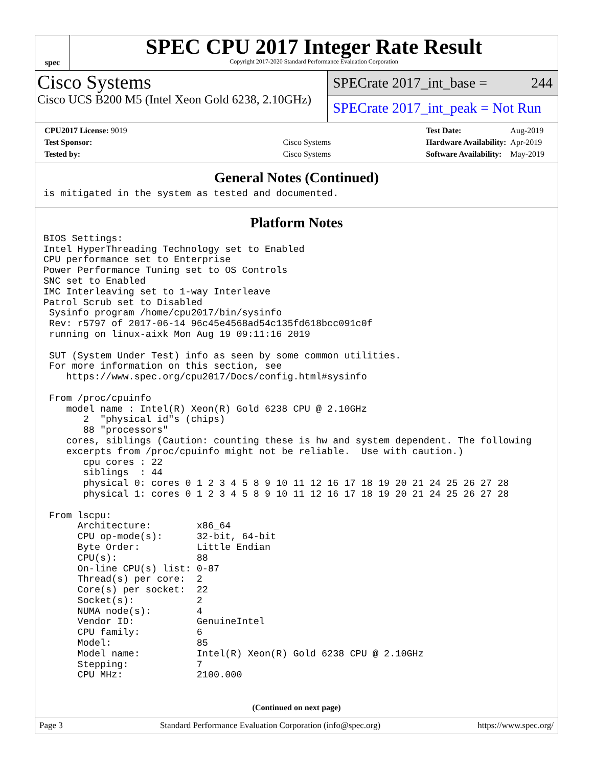spec
SPEC CPU 2017 Integer Rate Result
Copyright 2017-2020 Standard Performance Evaluation Corporation
Cisco Systems
Cisco UCS B200 M5 (Intel Xeon Gold 6238, 2.10GHz)
SPECrate 2017_int_base = 244
SPECrate 2017_int_peak = Not Run
| CPU2017 License: 9019 | |
| Test Sponsor: | Cisco Systems |
| Tested by: | Cisco Systems |
| Test Date: | Aug-2019 |
| Hardware Availability: | Apr-2019 |
| Software Availability: | May-2019 |
General Notes (Continued)
is mitigated in the system as tested and documented.
Platform Notes
BIOS Settings:
Intel HyperThreading Technology set to Enabled
CPU performance set to Enterprise
Power Performance Tuning set to OS Controls
SNC set to Enabled
IMC Interleaving set to 1-way Interleave
Patrol Scrub set to Disabled
 Sysinfo program /home/cpu2017/bin/sysinfo
 Rev: r5797 of 2017-06-14 96c45e4568ad54c135fd618bcc091c0f
 running on linux-aixk Mon Aug 19 09:11:16 2019

 SUT (System Under Test) info as seen by some common utilities.
 For more information on this section, see
    https://www.spec.org/cpu2017/Docs/config.html#sysinfo

 From /proc/cpuinfo
    model name : Intel(R) Xeon(R) Gold 6238 CPU @ 2.10GHz
       2  "physical id"s (chips)
       88 "processors"
    cores, siblings (Caution: counting these is hw and system dependent. The following
    excerpts from /proc/cpuinfo might not be reliable.  Use with caution.)
       cpu cores : 22
       siblings  : 44
       physical 0: cores 0 1 2 3 4 5 8 9 10 11 12 16 17 18 19 20 21 24 25 26 27 28
       physical 1: cores 0 1 2 3 4 5 8 9 10 11 12 16 17 18 19 20 21 24 25 26 27 28

 From lscpu:
      Architecture:        x86_64
      CPU op-mode(s):      32-bit, 64-bit
      Byte Order:          Little Endian
      CPU(s):              88
      On-line CPU(s) list: 0-87
      Thread(s) per core:  2
      Core(s) per socket:  22
      Socket(s):           2
      NUMA node(s):        4
      Vendor ID:           GenuineIntel
      CPU family:          6
      Model:               85
      Model name:          Intel(R) Xeon(R) Gold 6238 CPU @ 2.10GHz
      Stepping:            7
      CPU MHz:             2100.000
(Continued on next page)
Page 3 Standard Performance Evaluation Corporation (info@spec.org) https://www.spec.org/